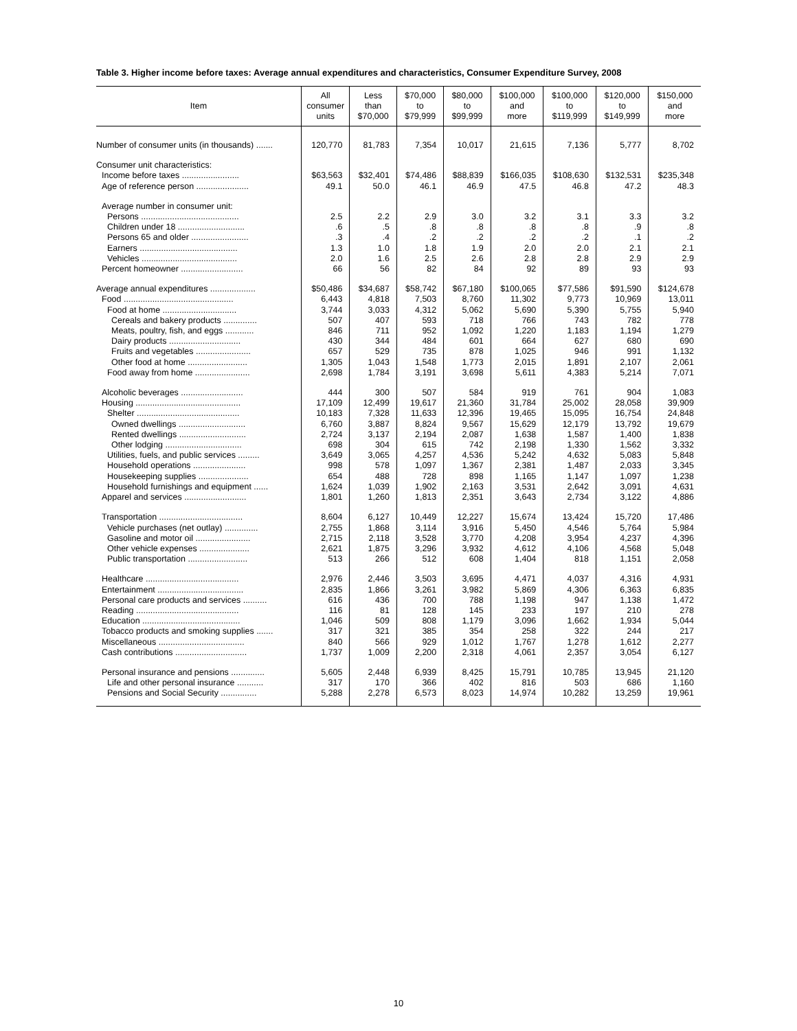Table 3. Higher income before taxes: Average annual expenditures and characteristics, Consumer Expenditure Survey, 2008
| Item | All consumer units | Less than $70,000 | $70,000 to $79,999 | $80,000 to $99,999 | $100,000 and more | $100,000 to $119,999 | $120,000 to $149,999 | $150,000 and more |
| --- | --- | --- | --- | --- | --- | --- | --- | --- |
| Number of consumer units (in thousands) ....... | 120,770 | 81,783 | 7,354 | 10,017 | 21,615 | 7,136 | 5,777 | 8,702 |
| Consumer unit characteristics: | | | | | | | | |
| Income before taxes ........................ | $63,563 | $32,401 | $74,486 | $88,839 | $166,035 | $108,630 | $132,531 | $235,348 |
| Age of reference person ...................... | 49.1 | 50.0 | 46.1 | 46.9 | 47.5 | 46.8 | 47.2 | 48.3 |
| Average number in consumer unit: | | | | | | | | |
| Persons ......................................... | 2.5 | 2.2 | 2.9 | 3.0 | 3.2 | 3.1 | 3.3 | 3.2 |
| Children under 18 ............................ | .6 | .5 | .8 | .8 | .8 | .8 | .9 | .8 |
| Persons 65 and older ........................ | .3 | .4 | .2 | .2 | .2 | .2 | .1 | .2 |
| Earners ......................................... | 1.3 | 1.0 | 1.8 | 1.9 | 2.0 | 2.0 | 2.1 | 2.1 |
| Vehicles ........................................ | 2.0 | 1.6 | 2.5 | 2.6 | 2.8 | 2.8 | 2.9 | 2.9 |
| Percent homeowner .......................... | 66 | 56 | 82 | 84 | 92 | 89 | 93 | 93 |
| Average annual expenditures ................... | $50,486 | $34,687 | $58,742 | $67,180 | $100,065 | $77,586 | $91,590 | $124,678 |
| Food .............................................. | 6,443 | 4,818 | 7,503 | 8,760 | 11,302 | 9,773 | 10,969 | 13,011 |
| Food at home ............................... | 3,744 | 3,033 | 4,312 | 5,062 | 5,690 | 5,390 | 5,755 | 5,940 |
| Cereals and bakery products .............. | 507 | 407 | 593 | 718 | 766 | 743 | 782 | 778 |
| Meats, poultry, fish, and eggs ............ | 846 | 711 | 952 | 1,092 | 1,220 | 1,183 | 1,194 | 1,279 |
| Dairy products .............................. | 430 | 344 | 484 | 601 | 664 | 627 | 680 | 690 |
| Fruits and vegetables ....................... | 657 | 529 | 735 | 878 | 1,025 | 946 | 991 | 1,132 |
| Other food at home ......................... | 1,305 | 1,043 | 1,548 | 1,773 | 2,015 | 1,891 | 2,107 | 2,061 |
| Food away from home ....................... | 2,698 | 1,784 | 3,191 | 3,698 | 5,611 | 4,383 | 5,214 | 7,071 |
| Alcoholic beverages .......................... | 444 | 300 | 507 | 584 | 919 | 761 | 904 | 1,083 |
| Housing ............................................ | 17,109 | 12,499 | 19,617 | 21,360 | 31,784 | 25,002 | 28,058 | 39,909 |
| Shelter ........................................... | 10,183 | 7,328 | 11,633 | 12,396 | 19,465 | 15,095 | 16,754 | 24,848 |
| Owned dwellings ............................ | 6,760 | 3,887 | 8,824 | 9,567 | 15,629 | 12,179 | 13,792 | 19,679 |
| Rented dwellings ............................ | 2,724 | 3,137 | 2,194 | 2,087 | 1,638 | 1,587 | 1,400 | 1,838 |
| Other lodging ................................ | 698 | 304 | 615 | 742 | 2,198 | 1,330 | 1,562 | 3,332 |
| Utilities, fuels, and public services ......... | 3,649 | 3,065 | 4,257 | 4,536 | 5,242 | 4,632 | 5,083 | 5,848 |
| Household operations ...................... | 998 | 578 | 1,097 | 1,367 | 2,381 | 1,487 | 2,033 | 3,345 |
| Housekeeping supplies ..................... | 654 | 488 | 728 | 898 | 1,165 | 1,147 | 1,097 | 1,238 |
| Household furnishings and equipment ...... | 1,624 | 1,039 | 1,902 | 2,163 | 3,531 | 2,642 | 3,091 | 4,631 |
| Apparel and services .......................... | 1,801 | 1,260 | 1,813 | 2,351 | 3,643 | 2,734 | 3,122 | 4,886 |
| Transportation ................................... | 8,604 | 6,127 | 10,449 | 12,227 | 15,674 | 13,424 | 15,720 | 17,486 |
| Vehicle purchases (net outlay) .............. | 2,755 | 1,868 | 3,114 | 3,916 | 5,450 | 4,546 | 5,764 | 5,984 |
| Gasoline and motor oil ....................... | 2,715 | 2,118 | 3,528 | 3,770 | 4,208 | 3,954 | 4,237 | 4,396 |
| Other vehicle expenses ..................... | 2,621 | 1,875 | 3,296 | 3,932 | 4,612 | 4,106 | 4,568 | 5,048 |
| Public transportation ......................... | 513 | 266 | 512 | 608 | 1,404 | 818 | 1,151 | 2,058 |
| Healthcare ....................................... | 2,976 | 2,446 | 3,503 | 3,695 | 4,471 | 4,037 | 4,316 | 4,931 |
| Entertainment .................................... | 2,835 | 1,866 | 3,261 | 3,982 | 5,869 | 4,306 | 6,363 | 6,835 |
| Personal care products and services .......... | 616 | 436 | 700 | 788 | 1,198 | 947 | 1,138 | 1,472 |
| Reading ........................................... | 116 | 81 | 128 | 145 | 233 | 197 | 210 | 278 |
| Education ......................................... | 1,046 | 509 | 808 | 1,179 | 3,096 | 1,662 | 1,934 | 5,044 |
| Tobacco products and smoking supplies ....... | 317 | 321 | 385 | 354 | 258 | 322 | 244 | 217 |
| Miscellaneous .................................... | 840 | 566 | 929 | 1,012 | 1,767 | 1,278 | 1,612 | 2,277 |
| Cash contributions .............................. | 1,737 | 1,009 | 2,200 | 2,318 | 4,061 | 2,357 | 3,054 | 6,127 |
| Personal insurance and pensions .............. | 5,605 | 2,448 | 6,939 | 8,425 | 15,791 | 10,785 | 13,945 | 21,120 |
| Life and other personal insurance ........... | 317 | 170 | 366 | 402 | 816 | 503 | 686 | 1,160 |
| Pensions and Social Security ............... | 5,288 | 2,278 | 6,573 | 8,023 | 14,974 | 10,282 | 13,259 | 19,961 |
10